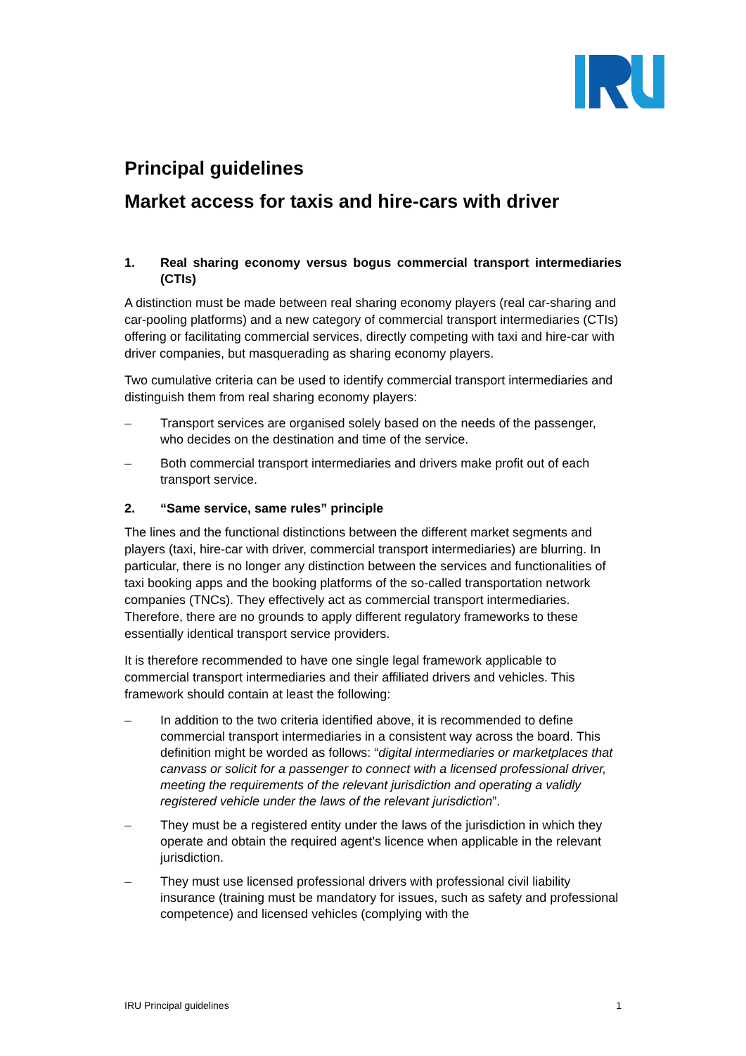Principal guidelines
Market access for taxis and hire-cars with driver
1. Real sharing economy versus bogus commercial transport intermediaries (CTIs)
A distinction must be made between real sharing economy players (real car-sharing and car-pooling platforms) and a new category of commercial transport intermediaries (CTIs) offering or facilitating commercial services, directly competing with taxi and hire-car with driver companies, but masquerading as sharing economy players.
Two cumulative criteria can be used to identify commercial transport intermediaries and distinguish them from real sharing economy players:
– Transport services are organised solely based on the needs of the passenger, who decides on the destination and time of the service.
– Both commercial transport intermediaries and drivers make profit out of each transport service.
2. “Same service, same rules” principle
The lines and the functional distinctions between the different market segments and players (taxi, hire-car with driver, commercial transport intermediaries) are blurring. In particular, there is no longer any distinction between the services and functionalities of taxi booking apps and the booking platforms of the so-called transportation network companies (TNCs). They effectively act as commercial transport intermediaries. Therefore, there are no grounds to apply different regulatory frameworks to these essentially identical transport service providers.
It is therefore recommended to have one single legal framework applicable to commercial transport intermediaries and their affiliated drivers and vehicles. This framework should contain at least the following:
– In addition to the two criteria identified above, it is recommended to define commercial transport intermediaries in a consistent way across the board. This definition might be worded as follows: “digital intermediaries or marketplaces that canvass or solicit for a passenger to connect with a licensed professional driver, meeting the requirements of the relevant jurisdiction and operating a validly registered vehicle under the laws of the relevant jurisdiction”.
– They must be a registered entity under the laws of the jurisdiction in which they operate and obtain the required agent’s licence when applicable in the relevant jurisdiction.
– They must use licensed professional drivers with professional civil liability insurance (training must be mandatory for issues, such as safety and professional competence) and licensed vehicles (complying with the
IRU Principal guidelines 1